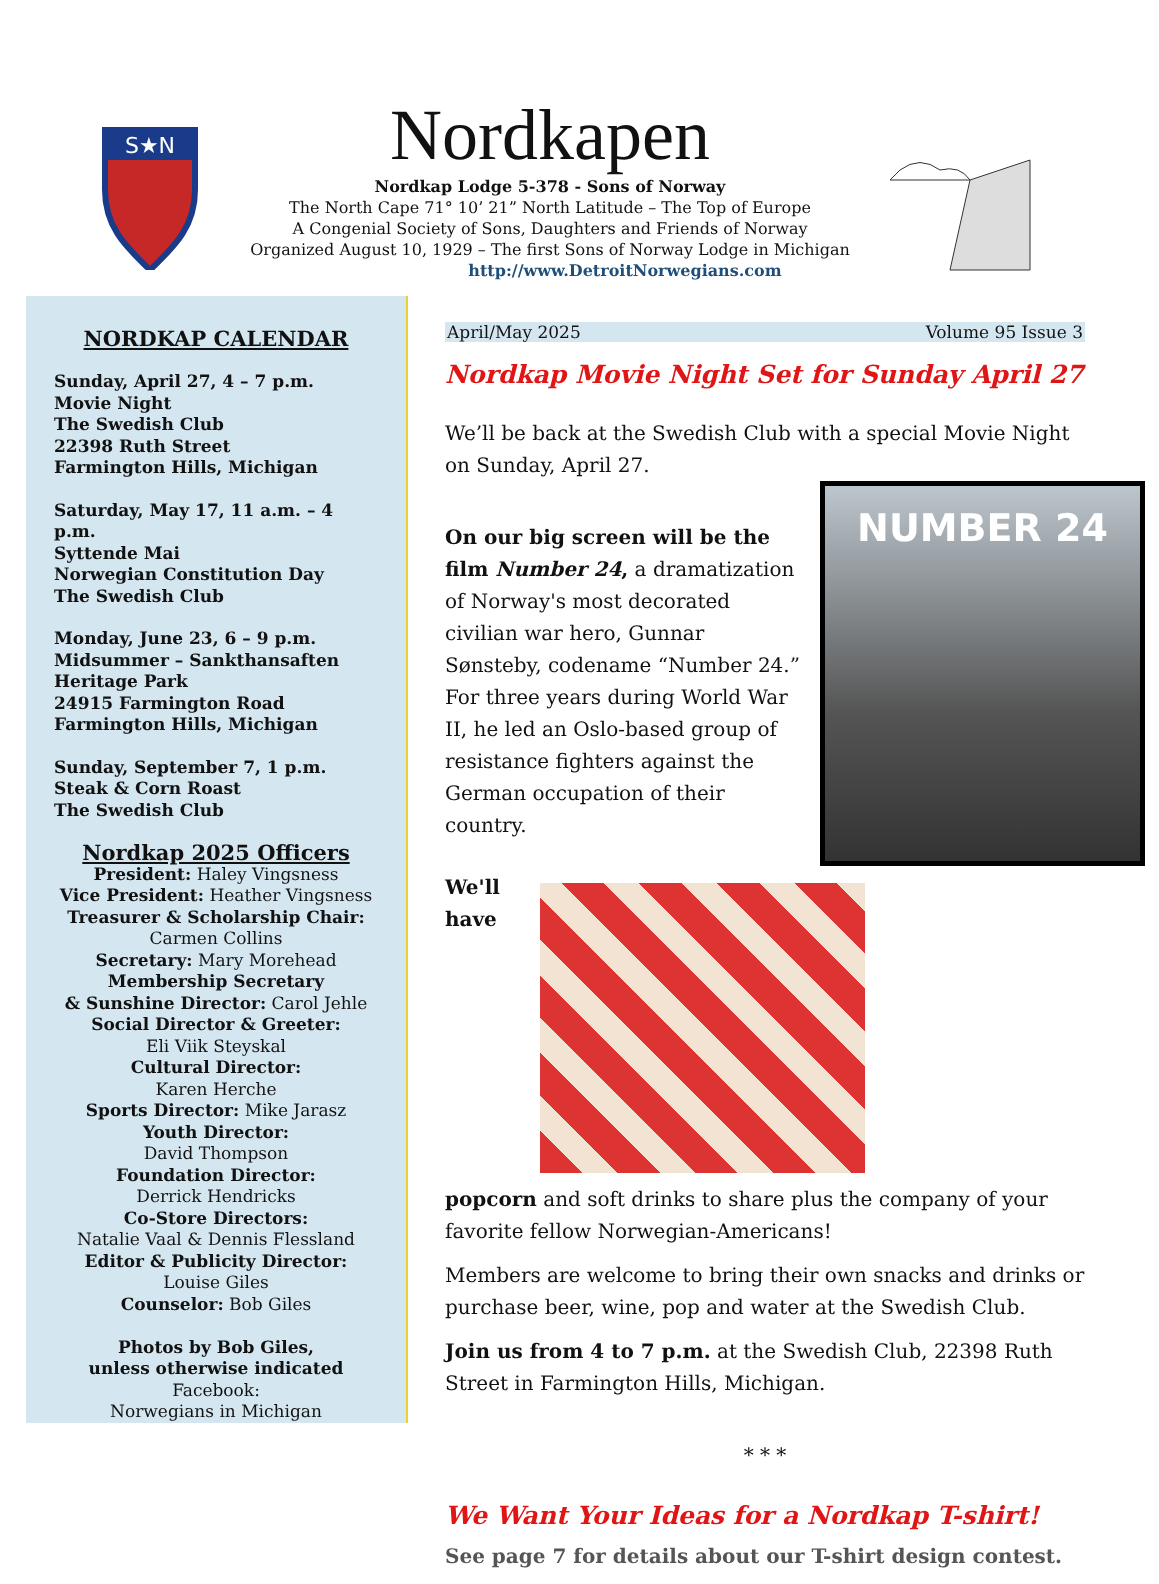S★N
Nordkapen
Nordkap Lodge 5-378 - Sons of Norway
The North Cape 71° 10’ 21” North Latitude – The Top of Europe
A Congenial Society of Sons, Daughters and Friends of Norway
Organized August 10, 1929 – The first Sons of Norway Lodge in Michigan
http://www.DetroitNorwegians.com
NORDKAP CALENDAR
Sunday, April 27, 4 – 7 p.m.
Movie Night
The Swedish Club
22398 Ruth Street
Farmington Hills, Michigan
Saturday, May 17, 11 a.m. – 4 p.m.
Syttende Mai
Norwegian Constitution Day
The Swedish Club
Monday, June 23, 6 – 9 p.m.
Midsummer – Sankthansaften
Heritage Park
24915 Farmington Road
Farmington Hills, Michigan
Sunday, September 7, 1 p.m.
Steak & Corn Roast
The Swedish Club
Nordkap 2025 Officers
President: Haley Vingsness
Vice President: Heather Vingsness
Treasurer & Scholarship Chair:
Carmen Collins
Secretary: Mary Morehead
Membership Secretary
& Sunshine Director: Carol Jehle
Social Director & Greeter:
Eli Viik Steyskal
Cultural Director:
Karen Herche
Sports Director: Mike Jarasz
Youth Director:
David Thompson
Foundation Director:
Derrick Hendricks
Co-Store Directors:
Natalie Vaal & Dennis Flessland
Editor & Publicity Director:
Louise Giles
Counselor: Bob Giles
Photos by Bob Giles,
unless otherwise indicated
Facebook:
Norwegians in Michigan
April/May 2025 Volume 95 Issue 3
Nordkap Movie Night Set for Sunday April 27
We’ll be back at the Swedish Club with a special Movie Night on Sunday, April 27.
NUMBER 24
On our big screen will be the film Number 24, a dramatization of Norway's most decorated civilian war hero, Gunnar Sønsteby, codename “Number 24.” For three years during World War II, he led an Oslo-based group of resistance fighters against the German occupation of their country.
We'll have popcorn and soft drinks to share plus the company of your favorite fellow Norwegian-Americans!
Members are welcome to bring their own snacks and drinks or purchase beer, wine, pop and water at the Swedish Club.
Join us from 4 to 7 p.m. at the Swedish Club, 22398 Ruth Street in Farmington Hills, Michigan.
* * *
We Want Your Ideas for a Nordkap T-shirt!
See page 7 for details about our T-shirt design contest.